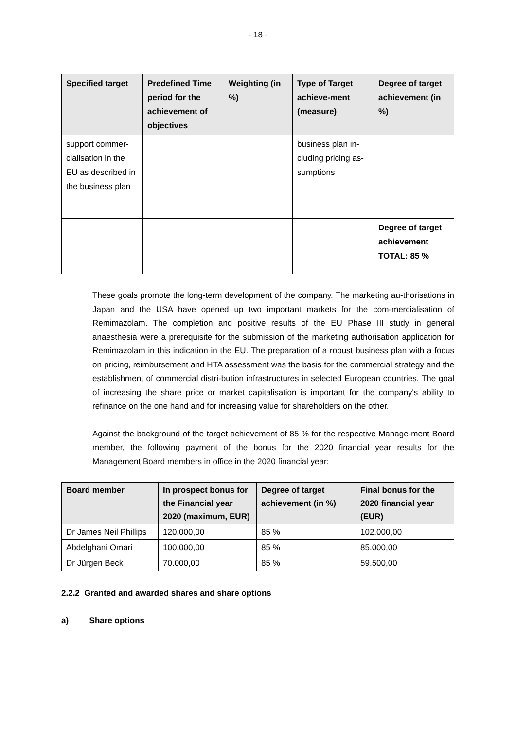- 18 -
| Specified target | Predefined Time period for the achievement of objectives | Weighting (in %) | Type of Target achieve-ment (measure) | Degree of target achievement (in %) |
| --- | --- | --- | --- | --- |
| support commer-cialisation in the EU as described in the business plan | | | business plan in-cluding pricing as-sumptions | |
| | | | | Degree of target achievement TOTAL: 85 % |
These goals promote the long-term development of the company. The marketing au-thorisations in Japan and the USA have opened up two important markets for the com-mercialisation of Remimazolam. The completion and positive results of the EU Phase III study in general anaesthesia were a prerequisite for the submission of the marketing authorisation application for Remimazolam in this indication in the EU. The preparation of a robust business plan with a focus on pricing, reimbursement and HTA assessment was the basis for the commercial strategy and the establishment of commercial distri-bution infrastructures in selected European countries. The goal of increasing the share price or market capitalisation is important for the company's ability to refinance on the one hand and for increasing value for shareholders on the other.
Against the background of the target achievement of 85 % for the respective Manage-ment Board member, the following payment of the bonus for the 2020 financial year results for the Management Board members in office in the 2020 financial year:
| Board member | In prospect bonus for the Financial year 2020 (maximum, EUR) | Degree of target achievement (in %) | Final bonus for the 2020 financial year (EUR) |
| --- | --- | --- | --- |
| Dr James Neil Phillips | 120.000,00 | 85 % | 102.000,00 |
| Abdelghani Omari | 100.000,00 | 85 % | 85.000,00 |
| Dr Jürgen Beck | 70.000,00 | 85 % | 59.500,00 |
2.2.2 Granted and awarded shares and share options
a) Share options